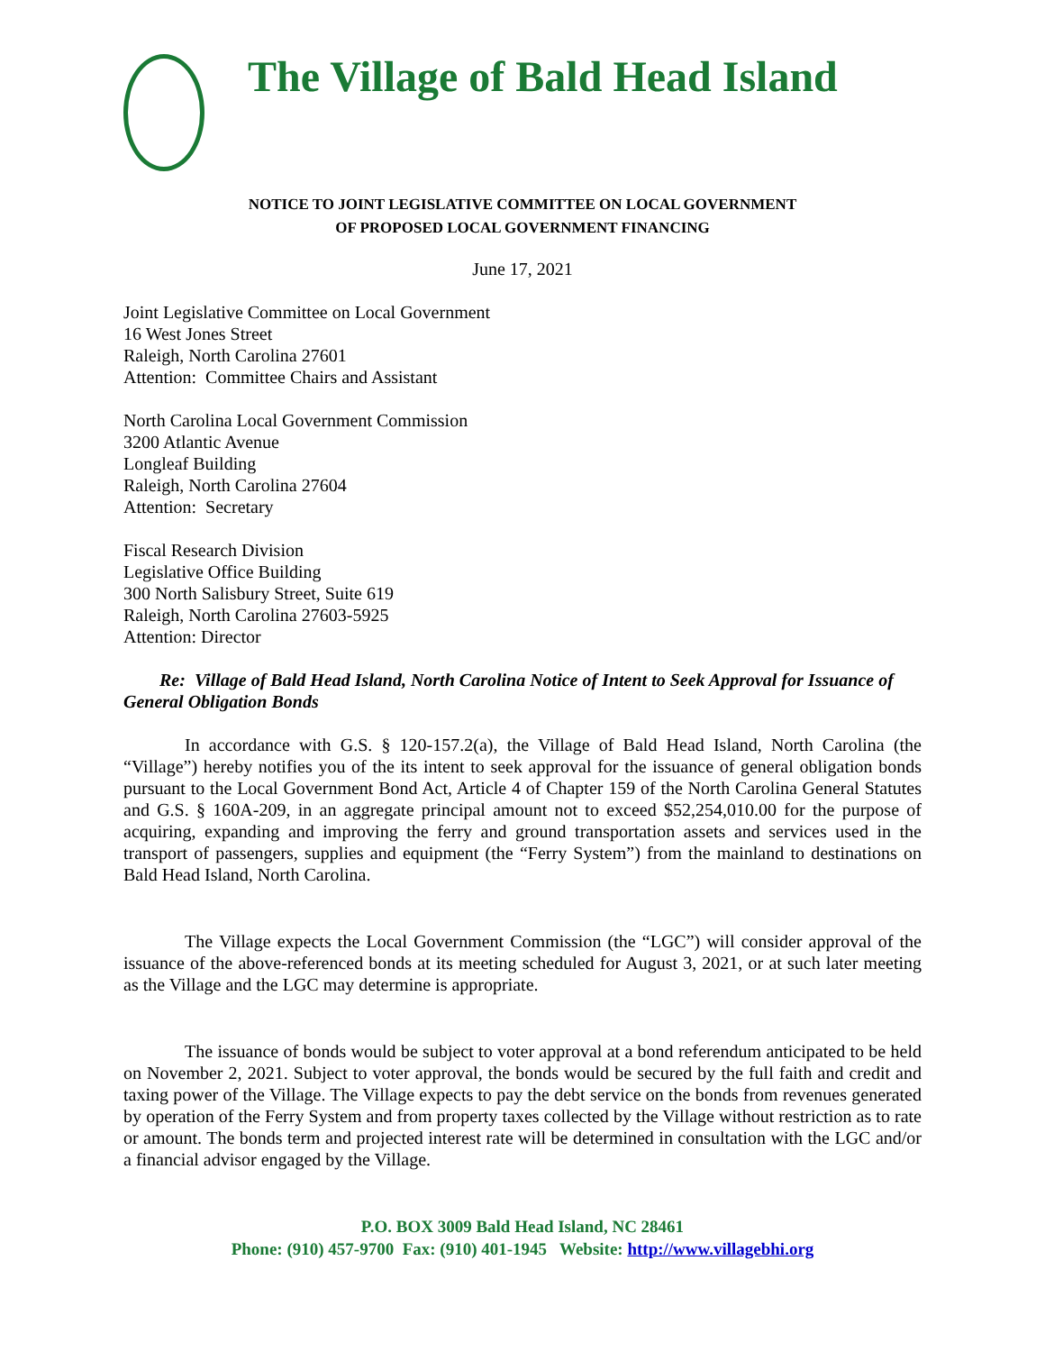The Village of Bald Head Island
NOTICE TO JOINT LEGISLATIVE COMMITTEE ON LOCAL GOVERNMENT
OF PROPOSED LOCAL GOVERNMENT FINANCING
June 17, 2021
Joint Legislative Committee on Local Government
16 West Jones Street
Raleigh, North Carolina 27601
Attention: Committee Chairs and Assistant
North Carolina Local Government Commission
3200 Atlantic Avenue
Longleaf Building
Raleigh, North Carolina 27604
Attention: Secretary
Fiscal Research Division
Legislative Office Building
300 North Salisbury Street, Suite 619
Raleigh, North Carolina 27603-5925
Attention: Director
Re: Village of Bald Head Island, North Carolina Notice of Intent to Seek Approval for Issuance of General Obligation Bonds
In accordance with G.S. § 120-157.2(a), the Village of Bald Head Island, North Carolina (the “Village”) hereby notifies you of the its intent to seek approval for the issuance of general obligation bonds pursuant to the Local Government Bond Act, Article 4 of Chapter 159 of the North Carolina General Statutes and G.S. § 160A-209, in an aggregate principal amount not to exceed $52,254,010.00 for the purpose of acquiring, expanding and improving the ferry and ground transportation assets and services used in the transport of passengers, supplies and equipment (the “Ferry System”) from the mainland to destinations on Bald Head Island, North Carolina.
The Village expects the Local Government Commission (the “LGC”) will consider approval of the issuance of the above-referenced bonds at its meeting scheduled for August 3, 2021, or at such later meeting as the Village and the LGC may determine is appropriate.
The issuance of bonds would be subject to voter approval at a bond referendum anticipated to be held on November 2, 2021. Subject to voter approval, the bonds would be secured by the full faith and credit and taxing power of the Village. The Village expects to pay the debt service on the bonds from revenues generated by operation of the Ferry System and from property taxes collected by the Village without restriction as to rate or amount. The bonds term and projected interest rate will be determined in consultation with the LGC and/or a financial advisor engaged by the Village.
P.O. BOX 3009 Bald Head Island, NC 28461
Phone: (910) 457-9700 Fax: (910) 401-1945 Website: http://www.villagebhi.org